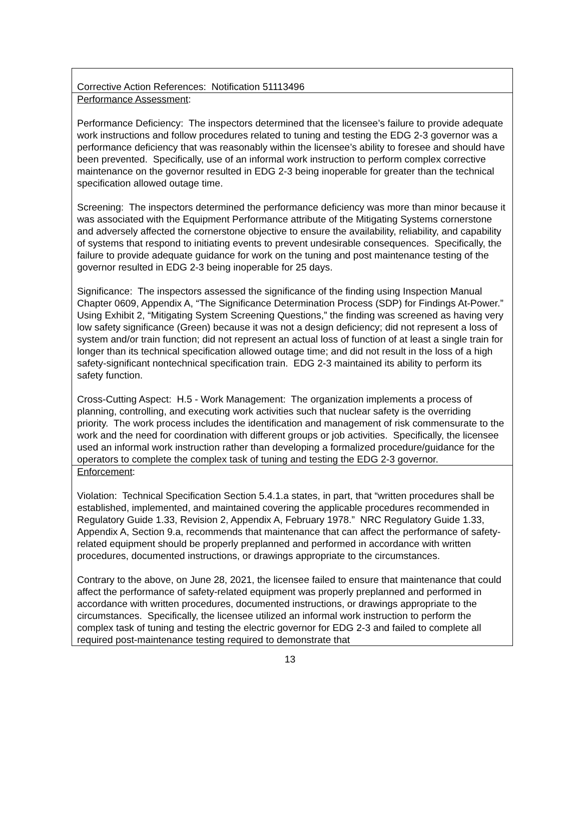| Corrective Action References: Notification 51113496 |
| Performance Assessment : Performance Deficiency: The inspectors determined that the licensee’s failure to provide adequate work instructions and follow procedures related to tuning and testing the EDG 2-3 governor was a performance deficiency that was reasonably within the licensee’s ability to foresee and should have been prevented. Specifically, use of an informal work instruction to perform complex corrective maintenance on the governor resulted in EDG 2-3 being inoperable for greater than the technical specification allowed outage time. Screening: The inspectors determined the performance deficiency was more than minor because it was associated with the Equipment Performance attribute of the Mitigating Systems cornerstone and adversely affected the cornerstone objective to ensure the availability, reliability, and capability of systems that respond to initiating events to prevent undesirable consequences. Specifically, the failure to provide adequate guidance for work on the tuning and post maintenance testing of the governor resulted in EDG 2-3 being inoperable for 25 days. Significance: The inspectors assessed the significance of the finding using Inspection Manual Chapter 0609, Appendix A, “The Significance Determination Process (SDP) for Findings At-Power.” Using Exhibit 2, “Mitigating System Screening Questions,” the finding was screened as having very low safety significance (Green) because it was not a design deficiency; did not represent a loss of system and/or train function; did not represent an actual loss of function of at least a single train for longer than its technical specification allowed outage time; and did not result in the loss of a high safety-significant nontechnical specification train. EDG 2-3 maintained its ability to perform its safety function. Cross-Cutting Aspect: H.5 - Work Management: The organization implements a process of planning, controlling, and executing work activities such that nuclear safety is the overriding priority. The work process includes the identification and management of risk commensurate to the work and the need for coordination with different groups or job activities. Specifically, the licensee used an informal work instruction rather than developing a formalized procedure/guidance for the operators to complete the complex task of tuning and testing the EDG 2-3 governor. |
| Enforcement : Violation: Technical Specification Section 5.4.1.a states, in part, that “written procedures shall be established, implemented, and maintained covering the applicable procedures recommended in Regulatory Guide 1.33, Revision 2, Appendix A, February 1978.” NRC Regulatory Guide 1.33, Appendix A, Section 9.a, recommends that maintenance that can affect the performance of safety-related equipment should be properly preplanned and performed in accordance with written procedures, documented instructions, or drawings appropriate to the circumstances. Contrary to the above, on June 28, 2021, the licensee failed to ensure that maintenance that could affect the performance of safety-related equipment was properly preplanned and performed in accordance with written procedures, documented instructions, or drawings appropriate to the circumstances. Specifically, the licensee utilized an informal work instruction to perform the complex task of tuning and testing the electric governor for EDG 2-3 and failed to complete all required post-maintenance testing required to demonstrate that |
13